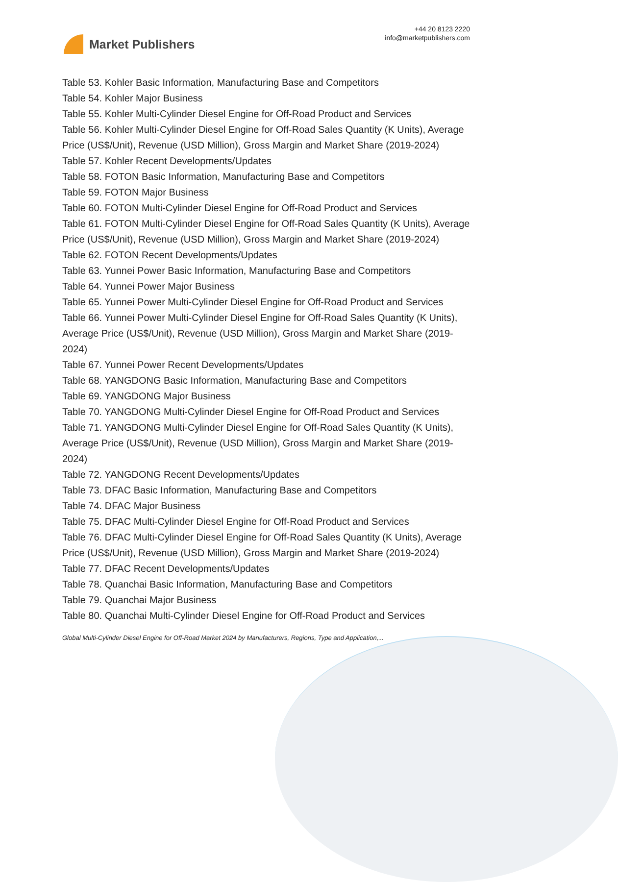Market Publishers
+44 20 8123 2220
info@marketpublishers.com
Table 53. Kohler Basic Information, Manufacturing Base and Competitors
Table 54. Kohler Major Business
Table 55. Kohler Multi-Cylinder Diesel Engine for Off-Road Product and Services
Table 56. Kohler Multi-Cylinder Diesel Engine for Off-Road Sales Quantity (K Units), Average Price (US$/Unit), Revenue (USD Million), Gross Margin and Market Share (2019-2024)
Table 57. Kohler Recent Developments/Updates
Table 58. FOTON Basic Information, Manufacturing Base and Competitors
Table 59. FOTON Major Business
Table 60. FOTON Multi-Cylinder Diesel Engine for Off-Road Product and Services
Table 61. FOTON Multi-Cylinder Diesel Engine for Off-Road Sales Quantity (K Units), Average Price (US$/Unit), Revenue (USD Million), Gross Margin and Market Share (2019-2024)
Table 62. FOTON Recent Developments/Updates
Table 63. Yunnei Power Basic Information, Manufacturing Base and Competitors
Table 64. Yunnei Power Major Business
Table 65. Yunnei Power Multi-Cylinder Diesel Engine for Off-Road Product and Services
Table 66. Yunnei Power Multi-Cylinder Diesel Engine for Off-Road Sales Quantity (K Units), Average Price (US$/Unit), Revenue (USD Million), Gross Margin and Market Share (2019-2024)
Table 67. Yunnei Power Recent Developments/Updates
Table 68. YANGDONG Basic Information, Manufacturing Base and Competitors
Table 69. YANGDONG Major Business
Table 70. YANGDONG Multi-Cylinder Diesel Engine for Off-Road Product and Services
Table 71. YANGDONG Multi-Cylinder Diesel Engine for Off-Road Sales Quantity (K Units), Average Price (US$/Unit), Revenue (USD Million), Gross Margin and Market Share (2019-2024)
Table 72. YANGDONG Recent Developments/Updates
Table 73. DFAC Basic Information, Manufacturing Base and Competitors
Table 74. DFAC Major Business
Table 75. DFAC Multi-Cylinder Diesel Engine for Off-Road Product and Services
Table 76. DFAC Multi-Cylinder Diesel Engine for Off-Road Sales Quantity (K Units), Average Price (US$/Unit), Revenue (USD Million), Gross Margin and Market Share (2019-2024)
Table 77. DFAC Recent Developments/Updates
Table 78. Quanchai Basic Information, Manufacturing Base and Competitors
Table 79. Quanchai Major Business
Table 80. Quanchai Multi-Cylinder Diesel Engine for Off-Road Product and Services
Global Multi-Cylinder Diesel Engine for Off-Road Market 2024 by Manufacturers, Regions, Type and Application,...